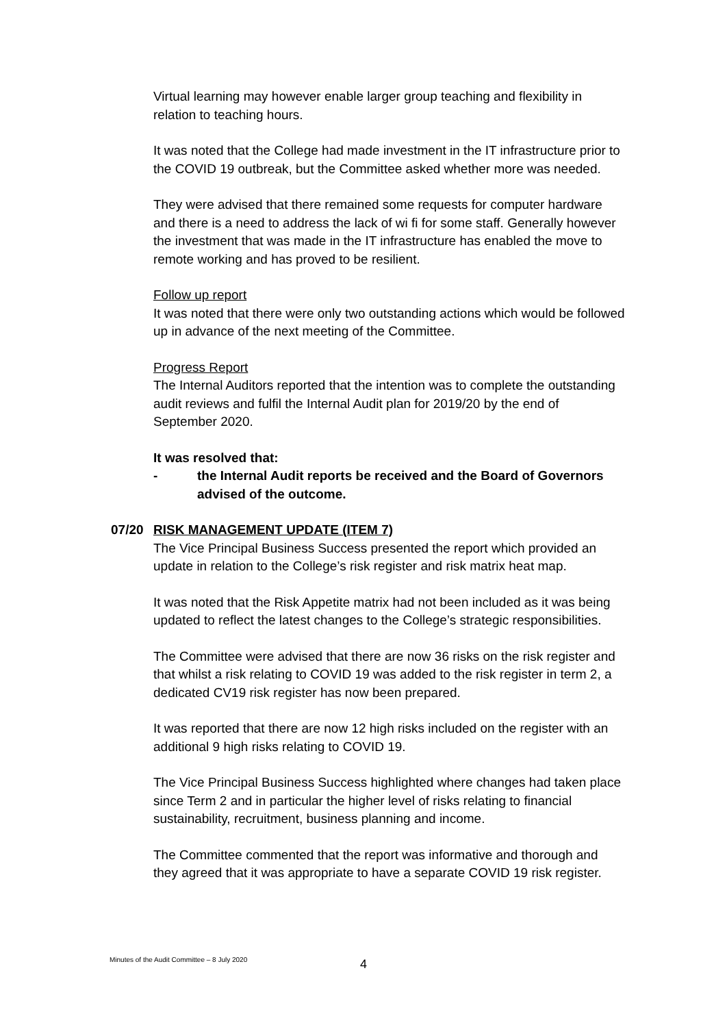Virtual learning may however enable larger group teaching and flexibility in relation to teaching hours.
It was noted that the College had made investment in the IT infrastructure prior to the COVID 19 outbreak, but the Committee asked whether more was needed.
They were advised that there remained some requests for computer hardware and there is a need to address the lack of wi fi for some staff. Generally however the investment that was made in the IT infrastructure has enabled the move to remote working and has proved to be resilient.
Follow up report
It was noted that there were only two outstanding actions which would be followed up in advance of the next meeting of the Committee.
Progress Report
The Internal Auditors reported that the intention was to complete the outstanding audit reviews and fulfil the Internal Audit plan for 2019/20 by the end of September 2020.
It was resolved that:
- the Internal Audit reports be received and the Board of Governors advised of the outcome.
07/20 RISK MANAGEMENT UPDATE (ITEM 7)
The Vice Principal Business Success presented the report which provided an update in relation to the College’s risk register and risk matrix heat map.
It was noted that the Risk Appetite matrix had not been included as it was being updated to reflect the latest changes to the College’s strategic responsibilities.
The Committee were advised that there are now 36 risks on the risk register and that whilst a risk relating to COVID 19 was added to the risk register in term 2, a dedicated CV19 risk register has now been prepared.
It was reported that there are now 12 high risks included on the register with an additional 9 high risks relating to COVID 19.
The Vice Principal Business Success highlighted where changes had taken place since Term 2 and in particular the higher level of risks relating to financial sustainability, recruitment, business planning and income.
The Committee commented that the report was informative and thorough and they agreed that it was appropriate to have a separate COVID 19 risk register.
Minutes of the Audit Committee – 8 July 2020
4